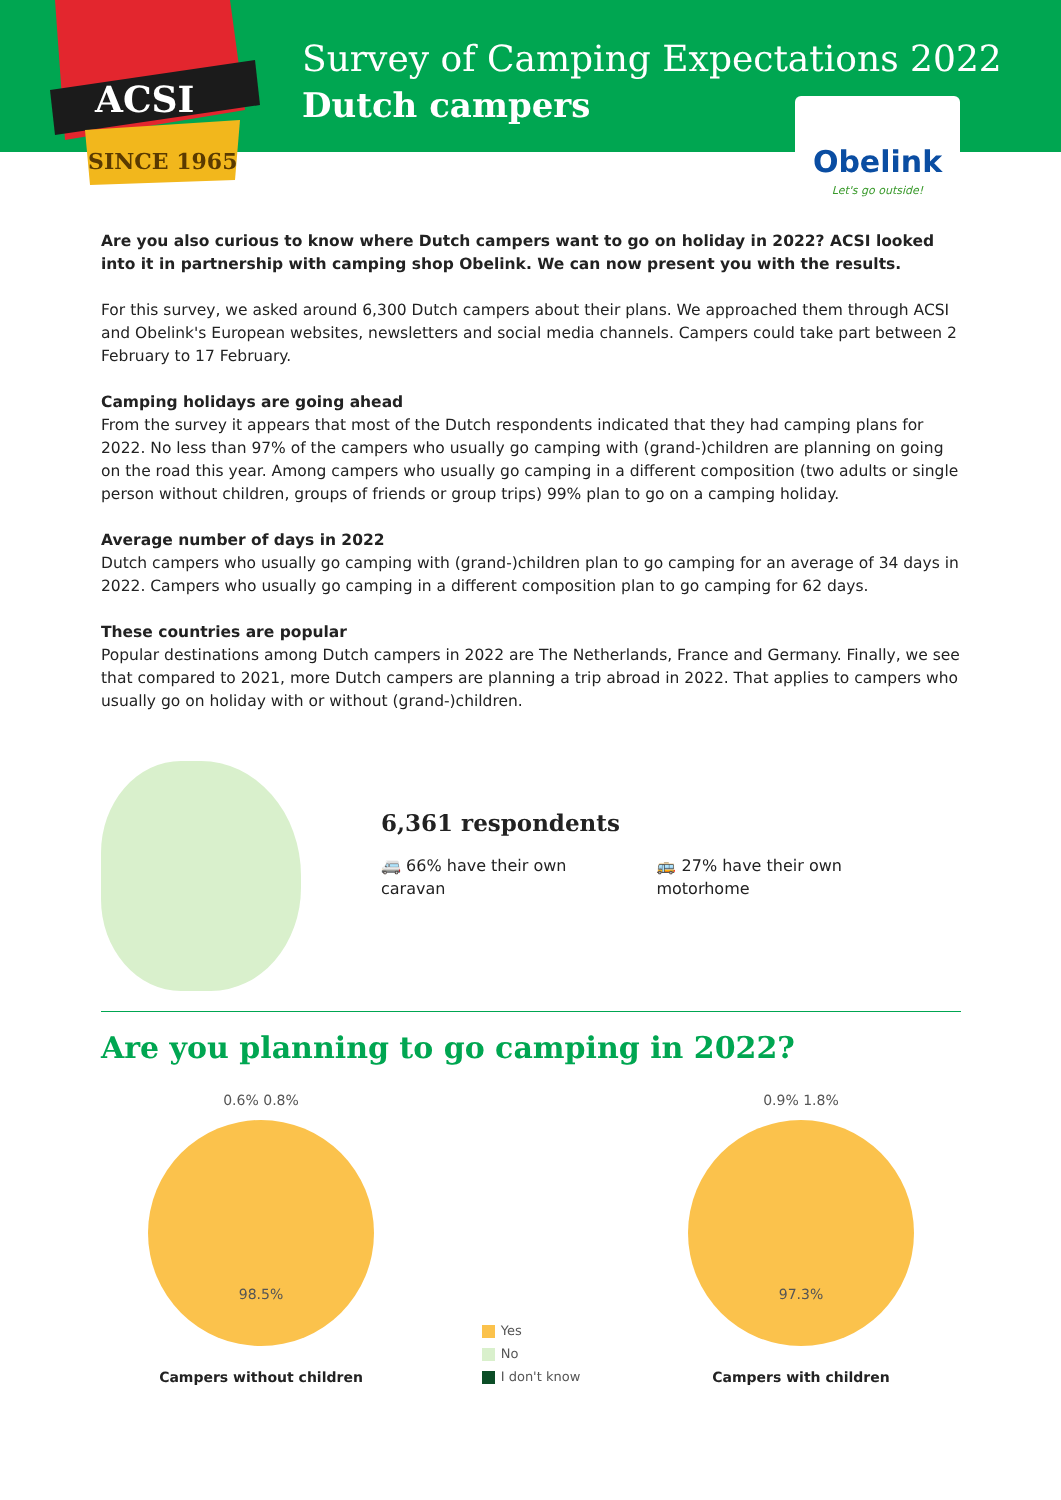ACSI
SINCE 1965
Survey of Camping Expectations 2022
Dutch campers
Obelink
Let's go outside!
Are you also curious to know where Dutch campers want to go on holiday in 2022? ACSI looked into it in partnership with camping shop Obelink. We can now present you with the results.
For this survey, we asked around 6,300 Dutch campers about their plans. We approached them through ACSI and Obelink's European websites, newsletters and social media channels. Campers could take part between 2 February to 17 February.
Camping holidays are going ahead
From the survey it appears that most of the Dutch respondents indicated that they had camping plans for 2022. No less than 97% of the campers who usually go camping with (grand-)children are planning on going on the road this year. Among campers who usually go camping in a different composition (two adults or single person without children, groups of friends or group trips) 99% plan to go on a camping holiday.
Average number of days in 2022
Dutch campers who usually go camping with (grand-)children plan to go camping for an average of 34 days in 2022. Campers who usually go camping in a different composition plan to go camping for 62 days.
These countries are popular
Popular destinations among Dutch campers in 2022 are The Netherlands, France and Germany. Finally, we see that compared to 2021, more Dutch campers are planning a trip abroad in 2022. That applies to campers who usually go on holiday with or without (grand-)children.
6,361 respondents
🚐 66% have their own
caravan
🚌 27% have their own
motorhome
Are you planning to go camping in 2022?
0.6% 0.8%
98.5%
Campers without children
Yes
No
I don't know
0.9% 1.8%
97.3%
Campers with children